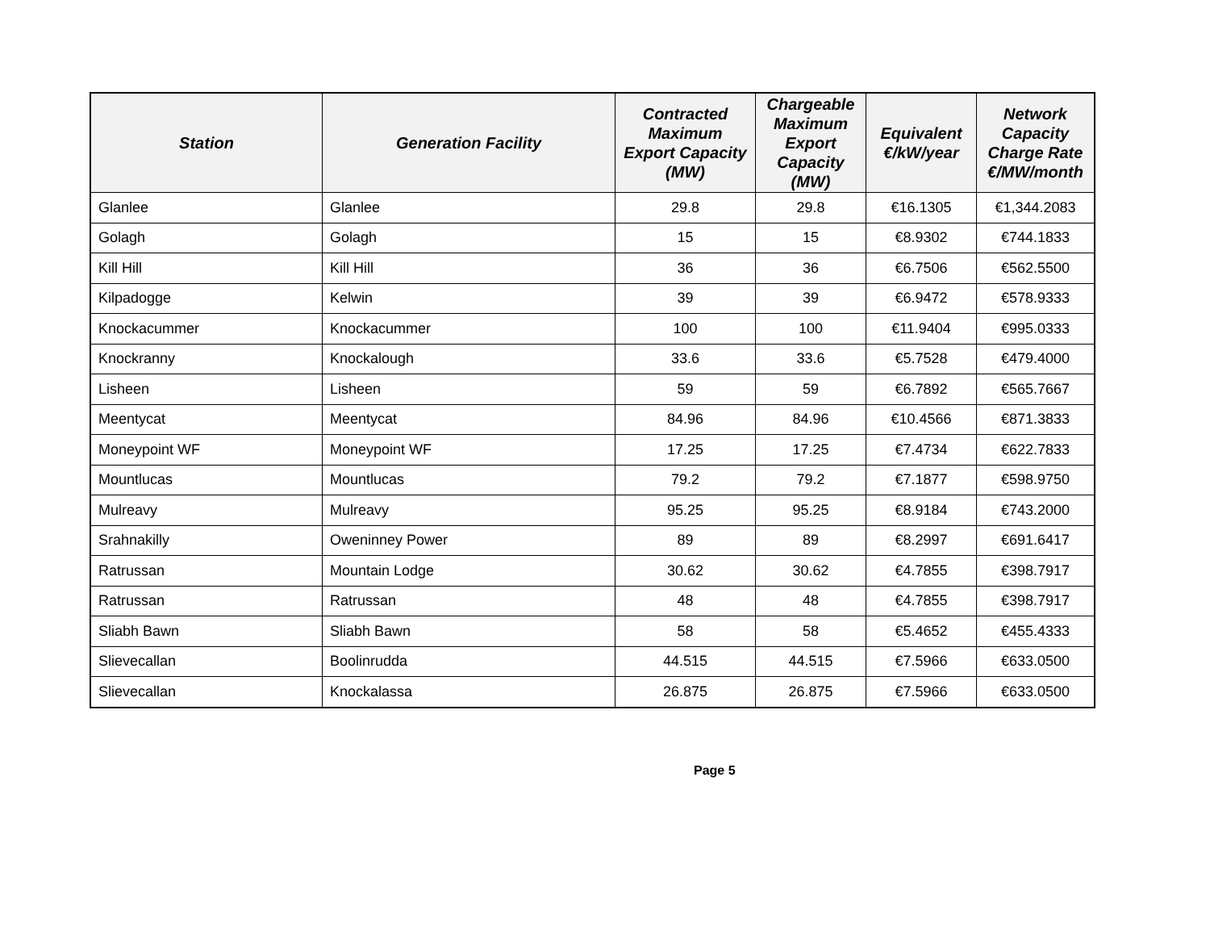| Station | Generation Facility | Contracted Maximum Export Capacity (MW) | Chargeable Maximum Export Capacity (MW) | Equivalent €/kW/year | Network Capacity Charge Rate €/MW/month |
| --- | --- | --- | --- | --- | --- |
| Glanlee | Glanlee | 29.8 | 29.8 | €16.1305 | €1,344.2083 |
| Golagh | Golagh | 15 | 15 | €8.9302 | €744.1833 |
| Kill Hill | Kill Hill | 36 | 36 | €6.7506 | €562.5500 |
| Kilpadogge | Kelwin | 39 | 39 | €6.9472 | €578.9333 |
| Knockacummer | Knockacummer | 100 | 100 | €11.9404 | €995.0333 |
| Knockranny | Knockalough | 33.6 | 33.6 | €5.7528 | €479.4000 |
| Lisheen | Lisheen | 59 | 59 | €6.7892 | €565.7667 |
| Meentycat | Meentycat | 84.96 | 84.96 | €10.4566 | €871.3833 |
| Moneypoint WF | Moneypoint WF | 17.25 | 17.25 | €7.4734 | €622.7833 |
| Mountlucas | Mountlucas | 79.2 | 79.2 | €7.1877 | €598.9750 |
| Mulreavy | Mulreavy | 95.25 | 95.25 | €8.9184 | €743.2000 |
| Srahnakilly | Oweninney Power | 89 | 89 | €8.2997 | €691.6417 |
| Ratrussan | Mountain Lodge | 30.62 | 30.62 | €4.7855 | €398.7917 |
| Ratrussan | Ratrussan | 48 | 48 | €4.7855 | €398.7917 |
| Sliabh Bawn | Sliabh Bawn | 58 | 58 | €5.4652 | €455.4333 |
| Slievecallan | Boolinrudda | 44.515 | 44.515 | €7.5966 | €633.0500 |
| Slievecallan | Knockalassa | 26.875 | 26.875 | €7.5966 | €633.0500 |
Page 5